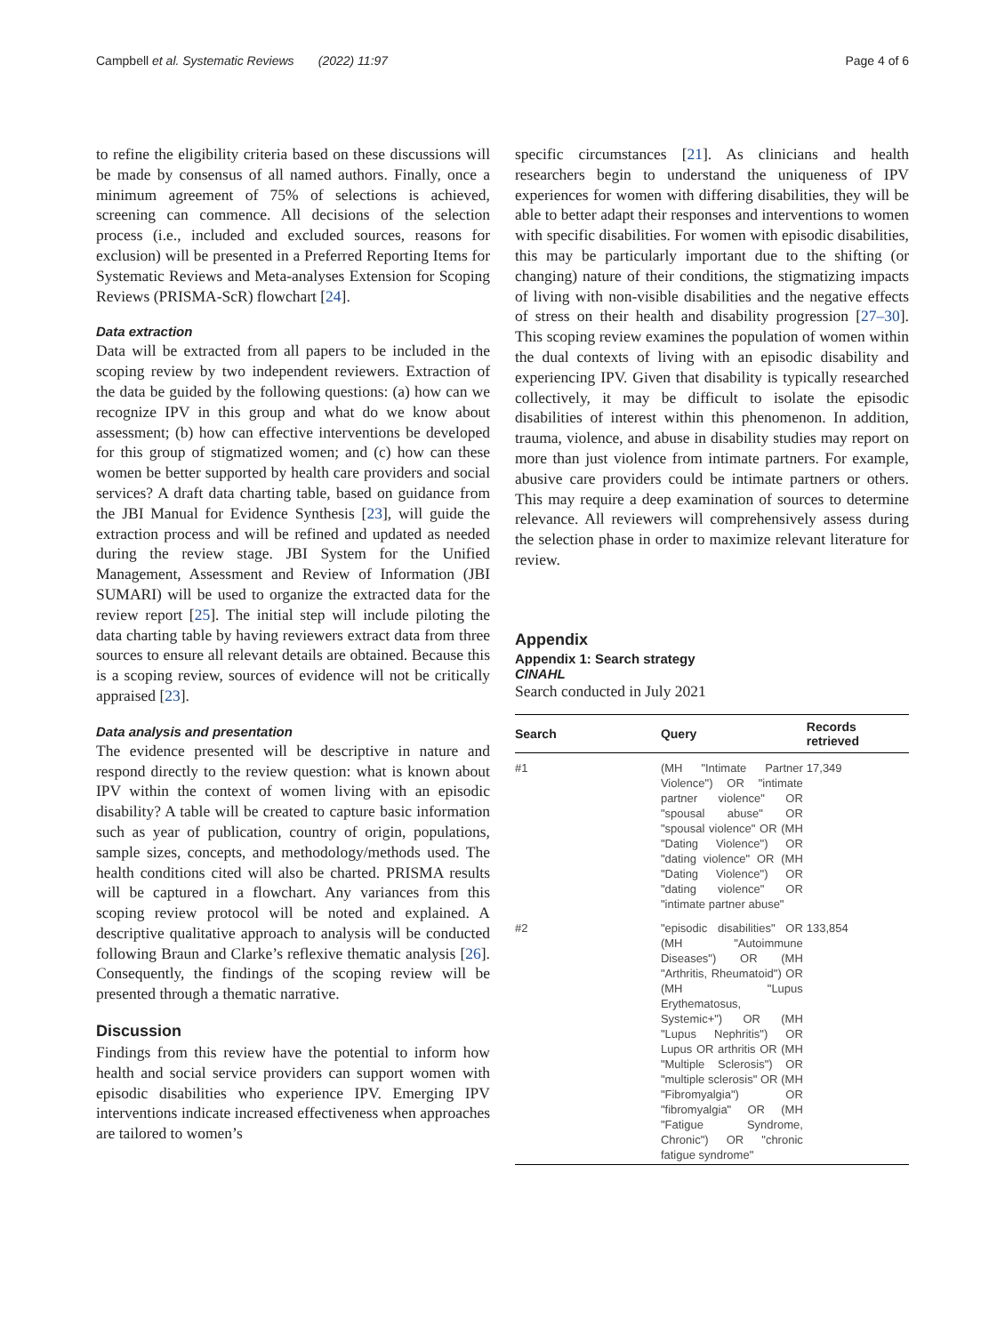Campbell et al. Systematic Reviews (2022) 11:97 Page 4 of 6
to refine the eligibility criteria based on these discussions will be made by consensus of all named authors. Finally, once a minimum agreement of 75% of selections is achieved, screening can commence. All decisions of the selection process (i.e., included and excluded sources, reasons for exclusion) will be presented in a Preferred Reporting Items for Systematic Reviews and Meta-analyses Extension for Scoping Reviews (PRISMA-ScR) flowchart [24].
Data extraction
Data will be extracted from all papers to be included in the scoping review by two independent reviewers. Extraction of the data be guided by the following questions: (a) how can we recognize IPV in this group and what do we know about assessment; (b) how can effective interventions be developed for this group of stigmatized women; and (c) how can these women be better supported by health care providers and social services? A draft data charting table, based on guidance from the JBI Manual for Evidence Synthesis [23], will guide the extraction process and will be refined and updated as needed during the review stage. JBI System for the Unified Management, Assessment and Review of Information (JBI SUMARI) will be used to organize the extracted data for the review report [25]. The initial step will include piloting the data charting table by having reviewers extract data from three sources to ensure all relevant details are obtained. Because this is a scoping review, sources of evidence will not be critically appraised [23].
Data analysis and presentation
The evidence presented will be descriptive in nature and respond directly to the review question: what is known about IPV within the context of women living with an episodic disability? A table will be created to capture basic information such as year of publication, country of origin, populations, sample sizes, concepts, and methodology/methods used. The health conditions cited will also be charted. PRISMA results will be captured in a flowchart. Any variances from this scoping review protocol will be noted and explained. A descriptive qualitative approach to analysis will be conducted following Braun and Clarke’s reflexive thematic analysis [26]. Consequently, the findings of the scoping review will be presented through a thematic narrative.
Discussion
Findings from this review have the potential to inform how health and social service providers can support women with episodic disabilities who experience IPV. Emerging IPV interventions indicate increased effectiveness when approaches are tailored to women’s
specific circumstances [21]. As clinicians and health researchers begin to understand the uniqueness of IPV experiences for women with differing disabilities, they will be able to better adapt their responses and interventions to women with specific disabilities. For women with episodic disabilities, this may be particularly important due to the shifting (or changing) nature of their conditions, the stigmatizing impacts of living with non-visible disabilities and the negative effects of stress on their health and disability progression [27–30]. This scoping review examines the population of women within the dual contexts of living with an episodic disability and experiencing IPV. Given that disability is typically researched collectively, it may be difficult to isolate the episodic disabilities of interest within this phenomenon. In addition, trauma, violence, and abuse in disability studies may report on more than just violence from intimate partners. For example, abusive care providers could be intimate partners or others. This may require a deep examination of sources to determine relevance. All reviewers will comprehensively assess during the selection phase in order to maximize relevant literature for review.
Appendix
Appendix 1: Search strategy
CINAHL
Search conducted in July 2021
| Search | Query | Records retrieved |
| --- | --- | --- |
| #1 | (MH "Intimate Partner Violence") OR "intimate partner violence" OR "spousal abuse" OR "spousal violence" OR (MH "Dating Violence") OR "dating violence" OR (MH "Dating Violence") OR "dating violence" OR "intimate partner abuse" | 17,349 |
| #2 | "episodic disabilities" OR (MH "Autoimmune Diseases") OR (MH "Arthritis, Rheumatoid") OR (MH "Lupus Erythematosus, Systemic+") OR (MH "Lupus Nephritis") OR Lupus OR arthritis OR (MH "Multiple Sclerosis") OR "multiple sclerosis" OR (MH "Fibromyalgia") OR "fibromyalgia" OR (MH "Fatigue Syndrome, Chronic") OR "chronic fatigue syndrome" | 133,854 |